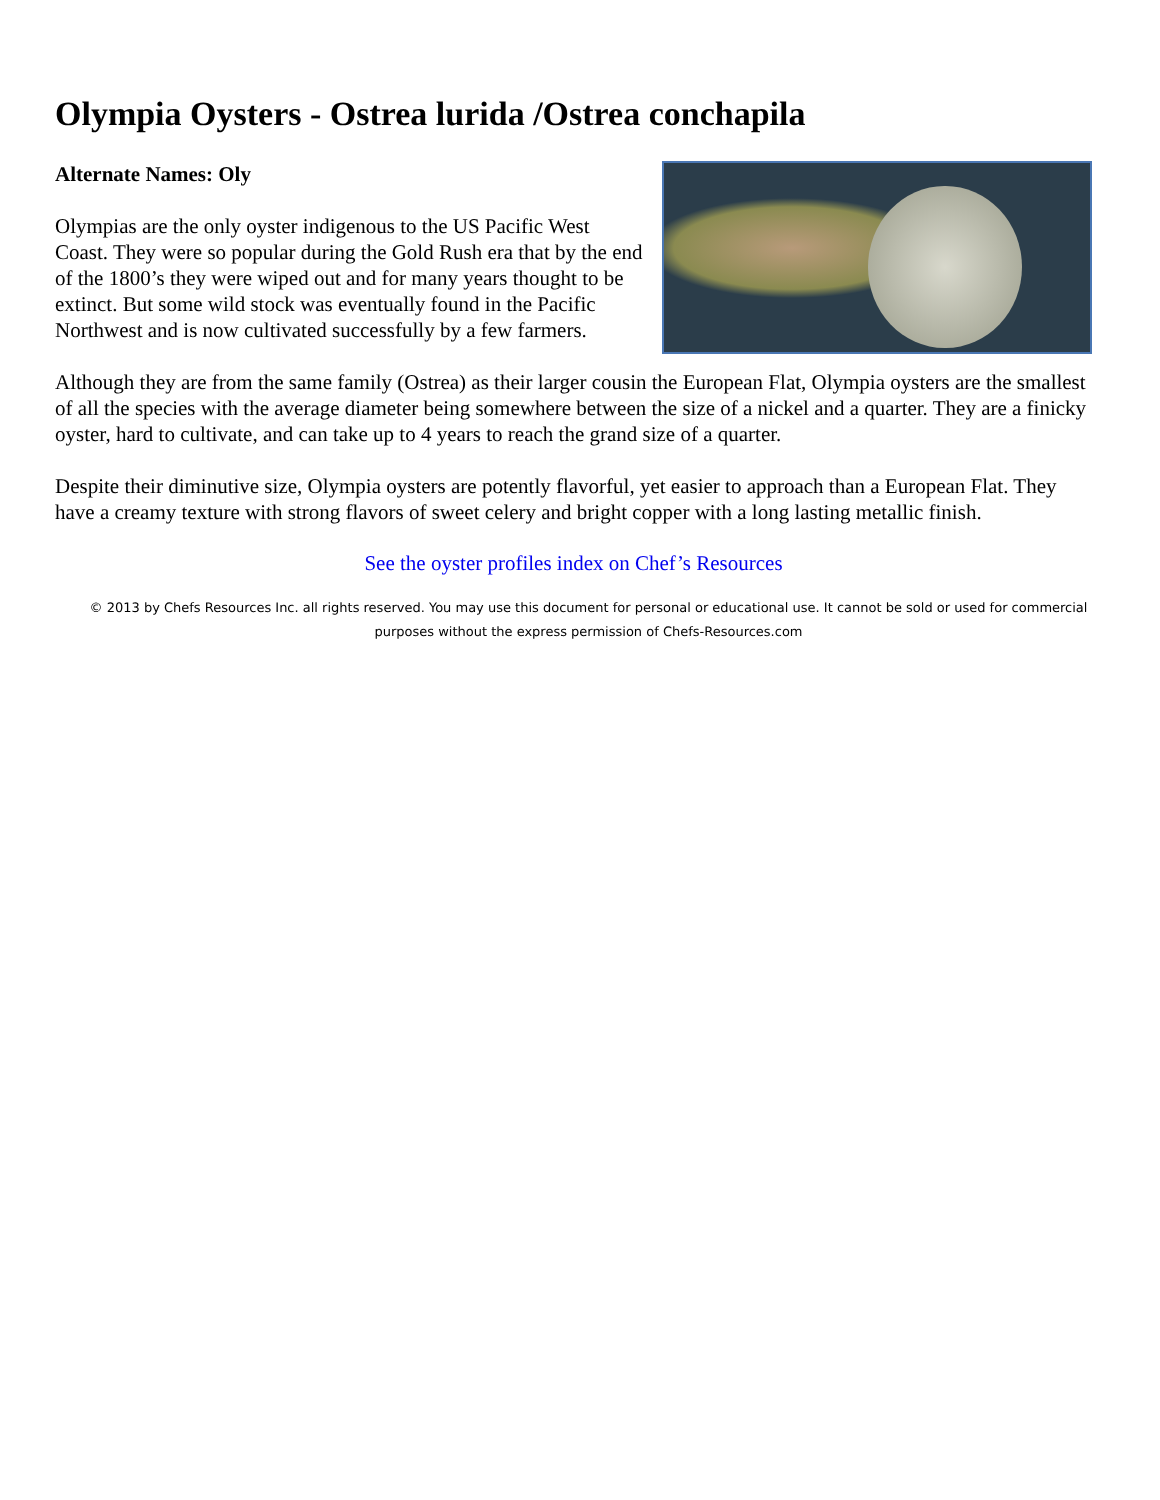Olympia Oysters - Ostrea lurida /Ostrea conchapila
Alternate Names: Oly
Olympias are the only oyster indigenous to the US Pacific West Coast. They were so popular during the Gold Rush era that by the end of the 1800’s they were wiped out and for many years thought to be extinct. But some wild stock was eventually found in the Pacific Northwest and is now cultivated successfully by a few farmers.
Although they are from the same family (Ostrea) as their larger cousin the European Flat, Olympia oysters are the smallest of all the species with the average diameter being somewhere between the size of a nickel and a quarter. They are a finicky oyster, hard to cultivate, and can take up to 4 years to reach the grand size of a quarter.
Despite their diminutive size, Olympia oysters are potently flavorful, yet easier to approach than a European Flat. They have a creamy texture with strong flavors of sweet celery and bright copper with a long lasting metallic finish.
See the oyster profiles index on Chef’s Resources
© 2013 by Chefs Resources Inc. all rights reserved. You may use this document for personal or educational use. It cannot be sold or used for commercial purposes without the express permission of Chefs-Resources.com